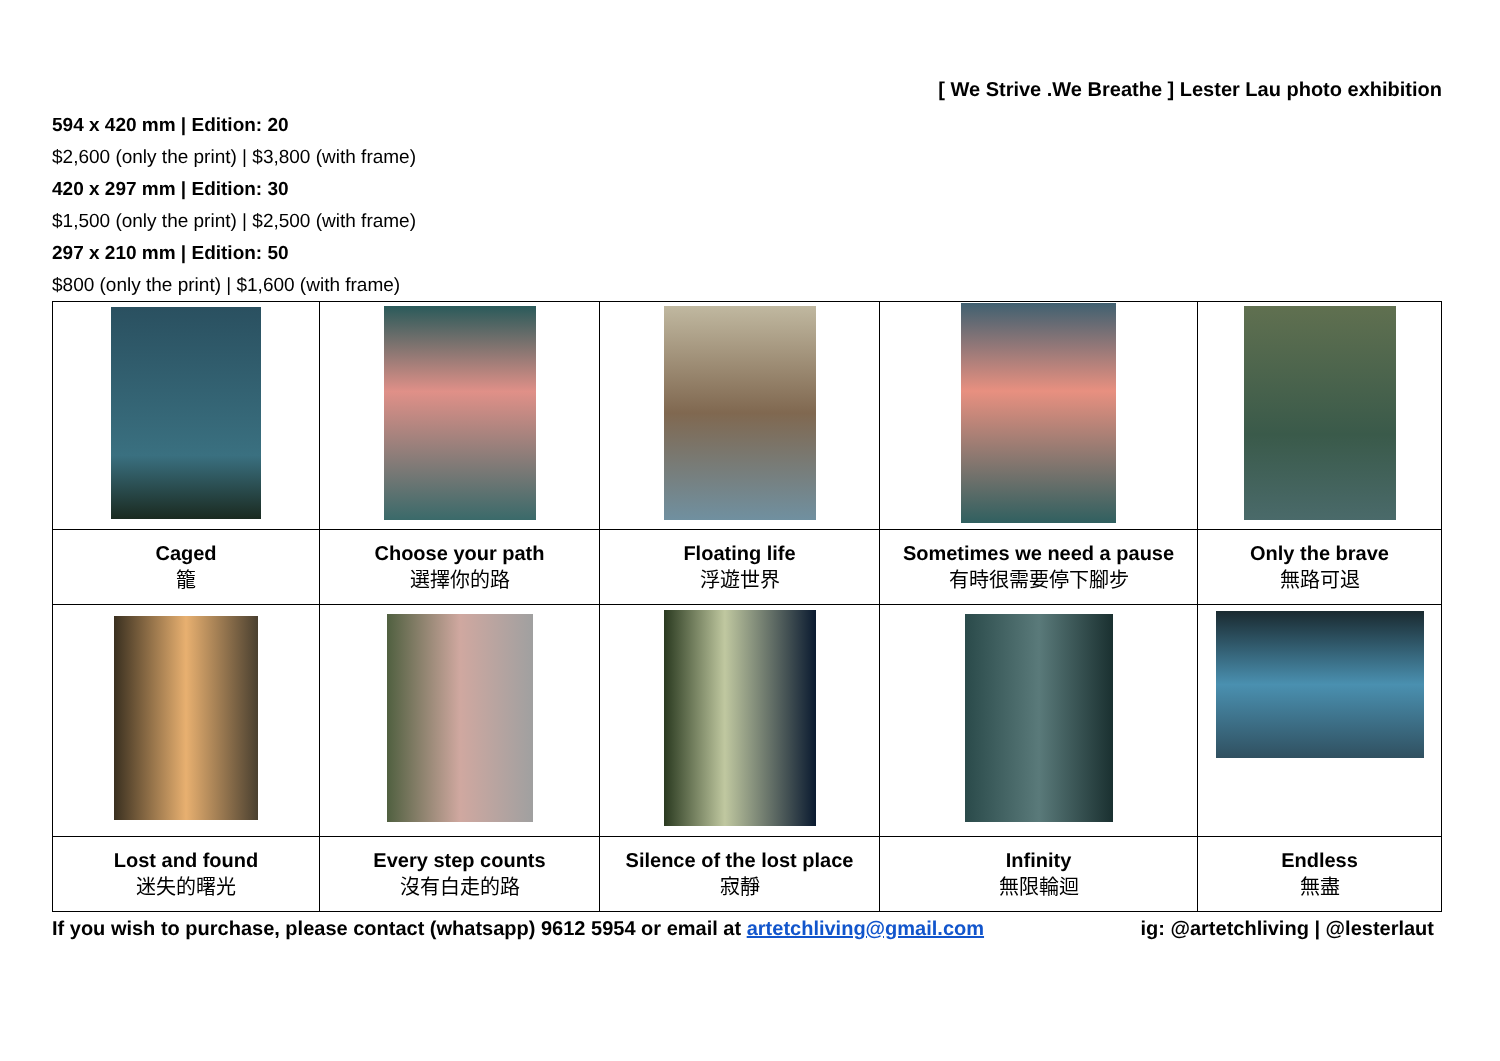[ We Strive .We Breathe ] Lester Lau photo exhibition
594 x 420 mm | Edition: 20
$2,600 (only the print) | $3,800 (with frame)
420 x 297 mm | Edition: 30
$1,500 (only the print) | $2,500 (with frame)
297 x 210 mm | Edition: 50
$800 (only the print) | $1,600 (with frame)
| Caged 籠 | Choose your path 選擇你的路 | Floating life 浮遊世界 | Sometimes we need a pause 有時很需要停下腳步 | Only the brave 無路可退 |
| Lost and found 迷失的曙光 | Every step counts 沒有白走的路 | Silence of the lost place 寂靜 | Infinity 無限輪迴 | Endless 無盡 |
If you wish to purchase, please contact (whatsapp) 9612 5954 or email at artetchliving@gmail.com ig: @artetchliving | @lesterlaut